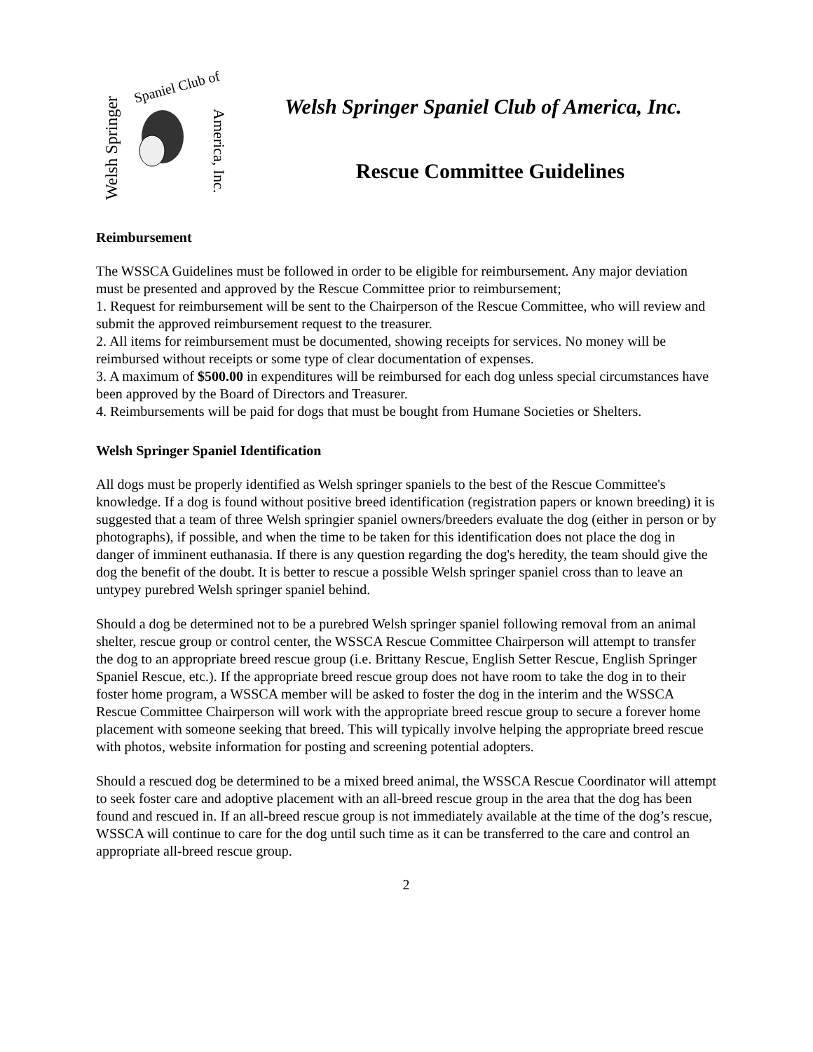Welsh Springer
Spaniel Club of
America, Inc.
Welsh Springer Spaniel Club of America, Inc.
Rescue Committee Guidelines
Reimbursement
The WSSCA Guidelines must be followed in order to be eligible for reimbursement. Any major deviation must be presented and approved by the Rescue Committee prior to reimbursement;
1. Request for reimbursement will be sent to the Chairperson of the Rescue Committee, who will review and submit the approved reimbursement request to the treasurer.
2. All items for reimbursement must be documented, showing receipts for services. No money will be reimbursed without receipts or some type of clear documentation of expenses.
3. A maximum of $500.00 in expenditures will be reimbursed for each dog unless special circumstances have been approved by the Board of Directors and Treasurer.
4. Reimbursements will be paid for dogs that must be bought from Humane Societies or Shelters.
Welsh Springer Spaniel Identification
All dogs must be properly identified as Welsh springer spaniels to the best of the Rescue Committee's knowledge. If a dog is found without positive breed identification (registration papers or known breeding) it is suggested that a team of three Welsh springier spaniel owners/breeders evaluate the dog (either in person or by photographs), if possible, and when the time to be taken for this identification does not place the dog in danger of imminent euthanasia. If there is any question regarding the dog's heredity, the team should give the dog the benefit of the doubt. It is better to rescue a possible Welsh springer spaniel cross than to leave an untypey purebred Welsh springer spaniel behind.
Should a dog be determined not to be a purebred Welsh springer spaniel following removal from an animal shelter, rescue group or control center, the WSSCA Rescue Committee Chairperson will attempt to transfer the dog to an appropriate breed rescue group (i.e. Brittany Rescue, English Setter Rescue, English Springer Spaniel Rescue, etc.). If the appropriate breed rescue group does not have room to take the dog in to their foster home program, a WSSCA member will be asked to foster the dog in the interim and the WSSCA Rescue Committee Chairperson will work with the appropriate breed rescue group to secure a forever home placement with someone seeking that breed. This will typically involve helping the appropriate breed rescue with photos, website information for posting and screening potential adopters.
Should a rescued dog be determined to be a mixed breed animal, the WSSCA Rescue Coordinator will attempt to seek foster care and adoptive placement with an all-breed rescue group in the area that the dog has been found and rescued in. If an all-breed rescue group is not immediately available at the time of the dog’s rescue, WSSCA will continue to care for the dog until such time as it can be transferred to the care and control an appropriate all-breed rescue group.
2